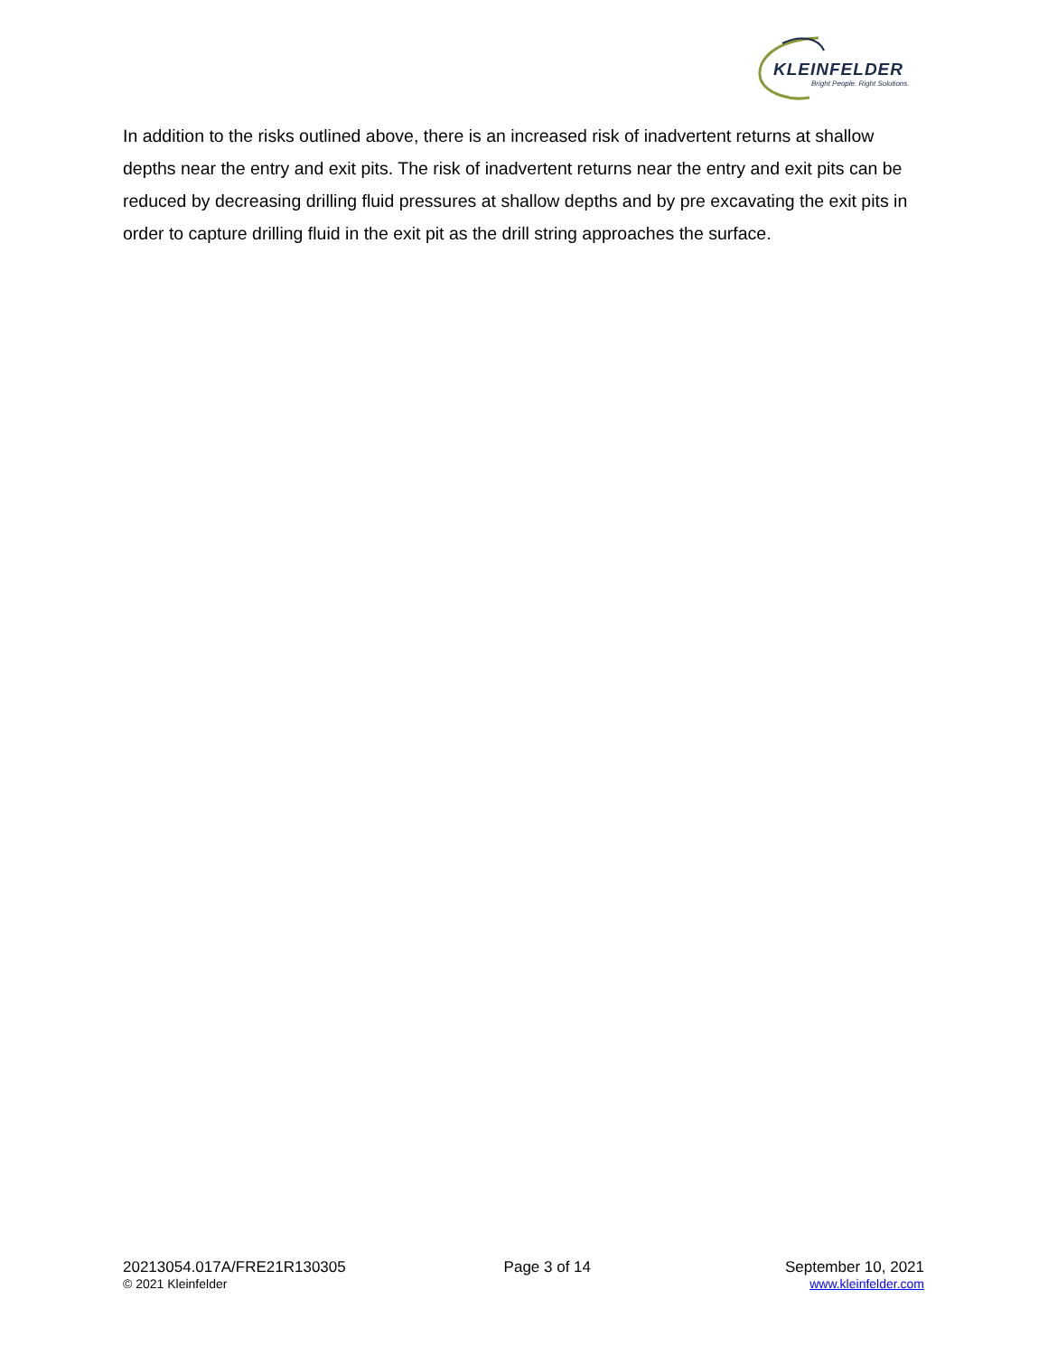KLEINFELDER
Bright People. Right Solutions.
In addition to the risks outlined above, there is an increased risk of inadvertent returns at shallow depths near the entry and exit pits. The risk of inadvertent returns near the entry and exit pits can be reduced by decreasing drilling fluid pressures at shallow depths and by pre excavating the exit pits in order to capture drilling fluid in the exit pit as the drill string approaches the surface.
20213054.017A/FRE21R130305
© 2021 Kleinfelder
Page 3 of 14 September 10, 2021
www.kleinfelder.com